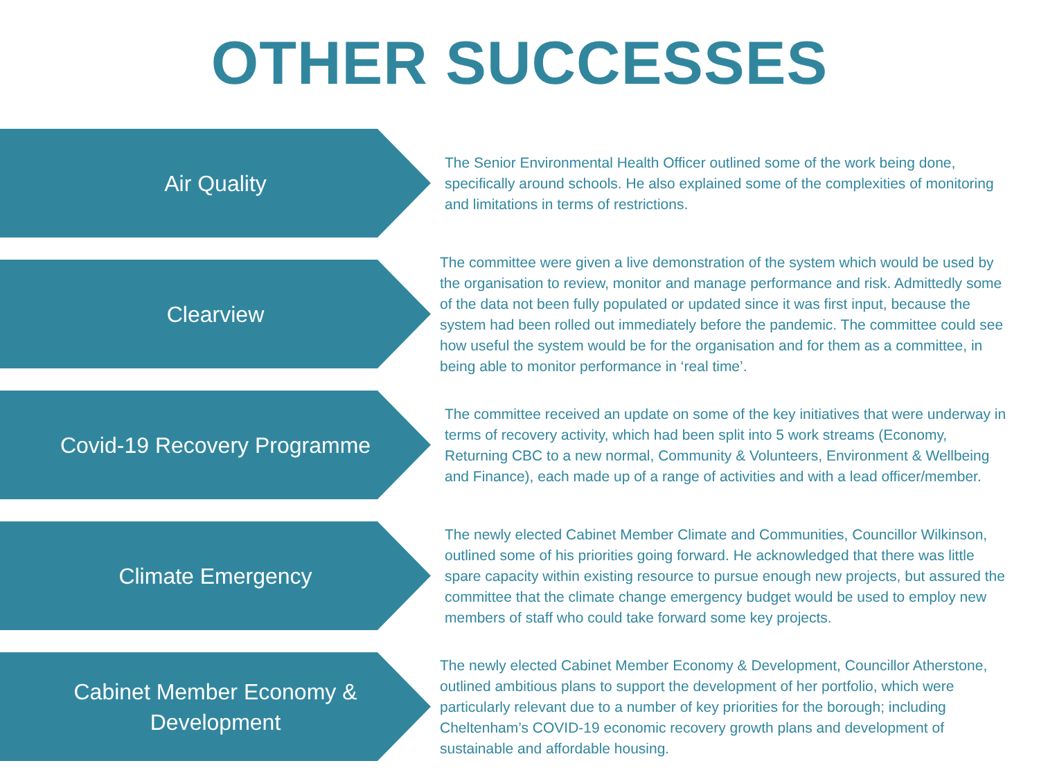OTHER SUCCESSES
Air Quality
The Senior Environmental Health Officer outlined some of the work being done, specifically around schools. He also explained some of the complexities of monitoring and limitations in terms of restrictions.
Clearview
The committee were given a live demonstration of the system which would be used by the organisation to review, monitor and manage performance and risk. Admittedly some of the data not been fully populated or updated since it was first input, because the system had been rolled out immediately before the pandemic. The committee could see how useful the system would be for the organisation and for them as a committee, in being able to monitor performance in ‘real time’.
Covid-19 Recovery Programme
The committee received an update on some of the key initiatives that were underway in terms of recovery activity, which had been split into 5 work streams (Economy, Returning CBC to a new normal, Community & Volunteers, Environment & Wellbeing and Finance), each made up of a range of activities and with a lead officer/member.
Climate Emergency
The newly elected Cabinet Member Climate and Communities, Councillor Wilkinson, outlined some of his priorities going forward. He acknowledged that there was little spare capacity within existing resource to pursue enough new projects, but assured the committee that the climate change emergency budget would be used to employ new members of staff who could take forward some key projects.
Cabinet Member Economy & Development
The newly elected Cabinet Member Economy & Development, Councillor Atherstone, outlined ambitious plans to support the development of her portfolio, which were particularly relevant due to a number of key priorities for the borough; including Cheltenham’s COVID-19 economic recovery growth plans and development of sustainable and affordable housing.